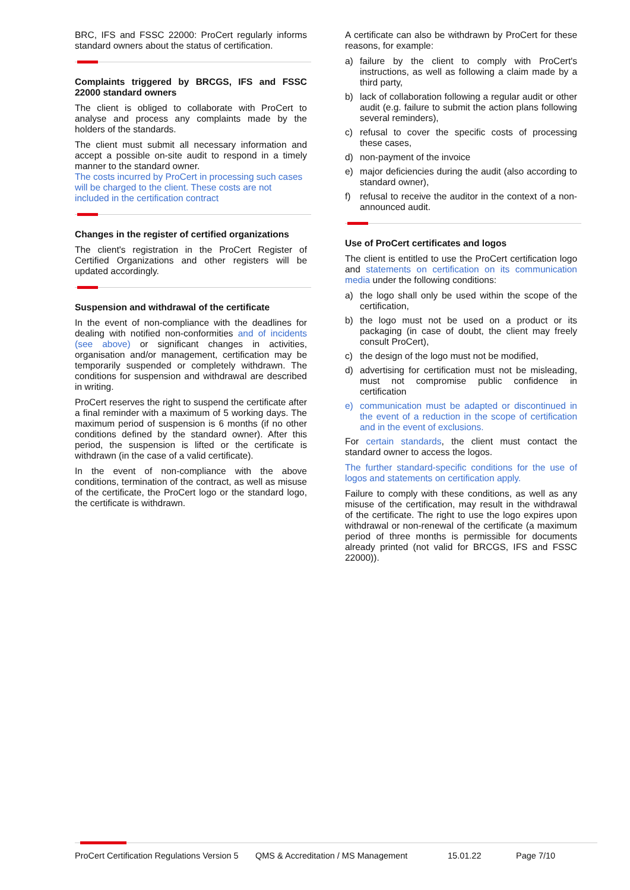BRC, IFS and FSSC 22000: ProCert regularly informs standard owners about the status of certification.
Complaints triggered by BRCGS, IFS and FSSC 22000 standard owners
The client is obliged to collaborate with ProCert to analyse and process any complaints made by the holders of the standards.
The client must submit all necessary information and accept a possible on-site audit to respond in a timely manner to the standard owner.
The costs incurred by ProCert in processing such cases will be charged to the client. These costs are not included in the certification contract
Changes in the register of certified organizations
The client's registration in the ProCert Register of Certified Organizations and other registers will be updated accordingly.
Suspension and withdrawal of the certificate
In the event of non-compliance with the deadlines for dealing with notified non-conformities and of incidents (see above) or significant changes in activities, organisation and/or management, certification may be temporarily suspended or completely withdrawn. The conditions for suspension and withdrawal are described in writing.
ProCert reserves the right to suspend the certificate after a final reminder with a maximum of 5 working days. The maximum period of suspension is 6 months (if no other conditions defined by the standard owner). After this period, the suspension is lifted or the certificate is withdrawn (in the case of a valid certificate).
In the event of non-compliance with the above conditions, termination of the contract, as well as misuse of the certificate, the ProCert logo or the standard logo, the certificate is withdrawn.
A certificate can also be withdrawn by ProCert for these reasons, for example:
a) failure by the client to comply with ProCert's instructions, as well as following a claim made by a third party,
b) lack of collaboration following a regular audit or other audit (e.g. failure to submit the action plans following several reminders),
c) refusal to cover the specific costs of processing these cases,
d) non-payment of the invoice
e) major deficiencies during the audit (also according to standard owner),
f) refusal to receive the auditor in the context of a non-announced audit.
Use of ProCert certificates and logos
The client is entitled to use the ProCert certification logo and statements on certification on its communication media under the following conditions:
a) the logo shall only be used within the scope of the certification,
b) the logo must not be used on a product or its packaging (in case of doubt, the client may freely consult ProCert),
c) the design of the logo must not be modified,
d) advertising for certification must not be misleading, must not compromise public confidence in certification
e) communication must be adapted or discontinued in the event of a reduction in the scope of certification and in the event of exclusions.
For certain standards, the client must contact the standard owner to access the logos.
The further standard-specific conditions for the use of logos and statements on certification apply.
Failure to comply with these conditions, as well as any misuse of the certification, may result in the withdrawal of the certificate. The right to use the logo expires upon withdrawal or non-renewal of the certificate (a maximum period of three months is permissible for documents already printed (not valid for BRCGS, IFS and FSSC 22000)).
ProCert Certification Regulations Version 5 QMS & Accreditation / MS Management 15.01.22 Page 7/10